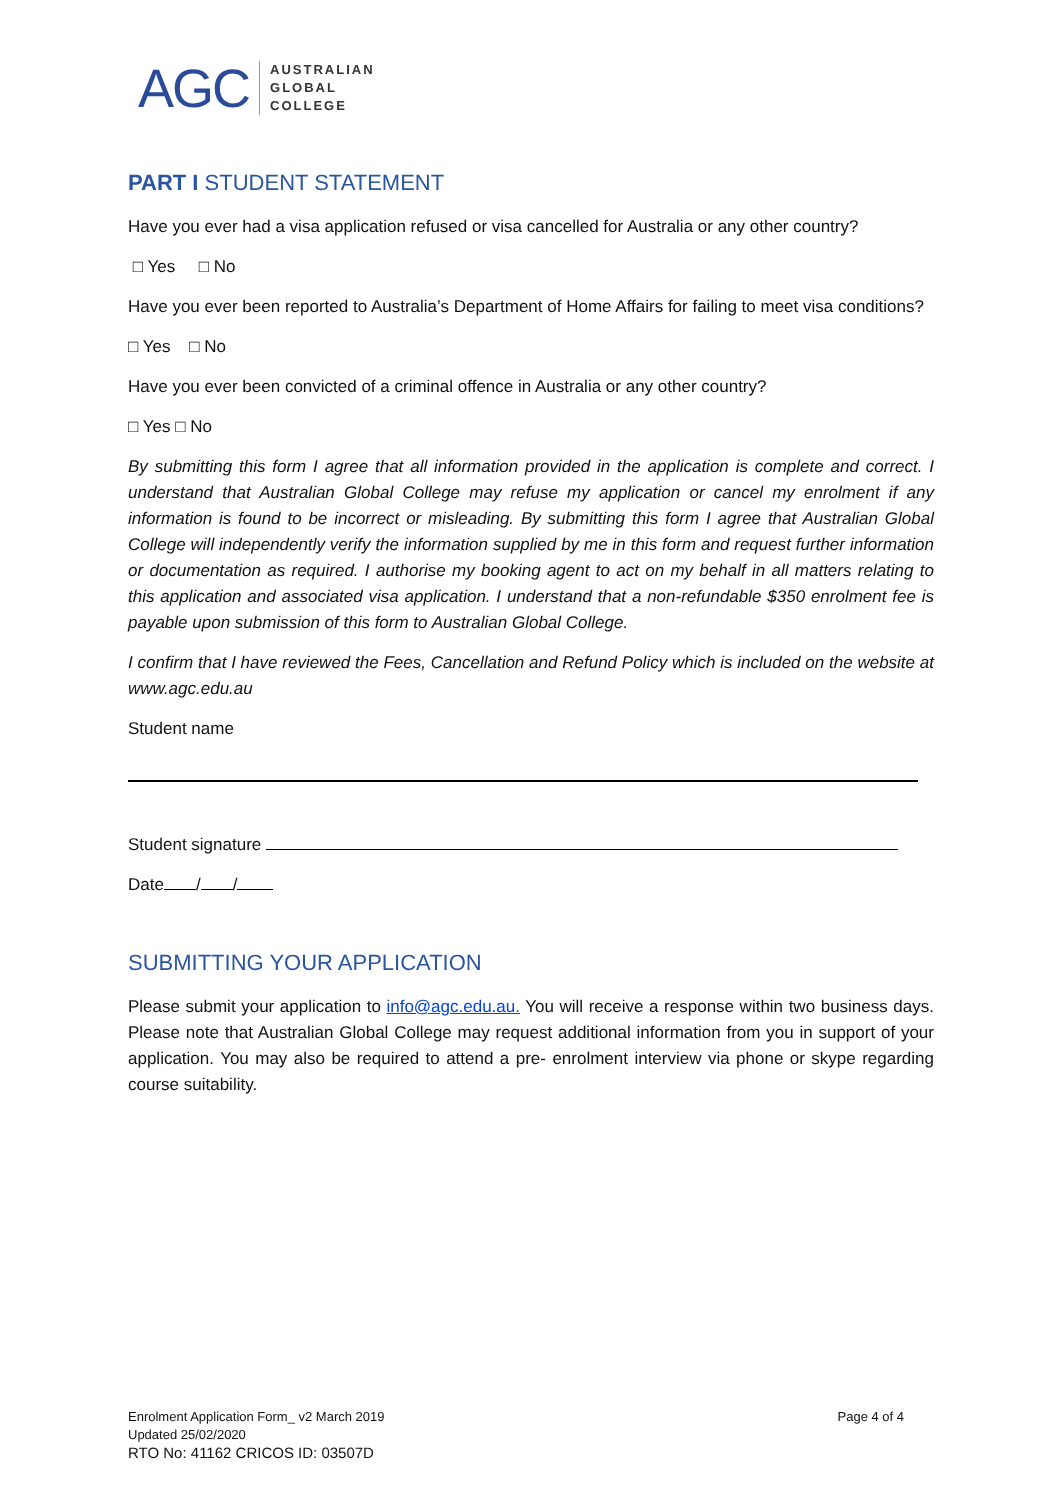AGC AUSTRALIAN
GLOBAL
COLLEGE
PART I STUDENT STATEMENT
Have you ever had a visa application refused or visa cancelled for Australia or any other country?
□ Yes □ No
Have you ever been reported to Australia’s Department of Home Affairs for failing to meet visa conditions?
□ Yes □ No
Have you ever been convicted of a criminal offence in Australia or any other country?
□ Yes □ No
By submitting this form I agree that all information provided in the application is complete and correct. I understand that Australian Global College may refuse my application or cancel my enrolment if any information is found to be incorrect or misleading. By submitting this form I agree that Australian Global College will independently verify the information supplied by me in this form and request further information or documentation as required. I authorise my booking agent to act on my behalf in all matters relating to this application and associated visa application. I understand that a non-refundable $350 enrolment fee is payable upon submission of this form to Australian Global College.
I confirm that I have reviewed the Fees, Cancellation and Refund Policy which is included on the website at www.agc.edu.au
Student name
Student signature
Date / /
SUBMITTING YOUR APPLICATION
Please submit your application to info@agc.edu.au. You will receive a response within two business days. Please note that Australian Global College may request additional information from you in support of your application. You may also be required to attend a pre- enrolment interview via phone or skype regarding course suitability.
Enrolment Application Form_ v2 March 2019 Page 4 of 4
Updated 25/02/2020
RTO No: 41162 CRICOS ID: 03507D